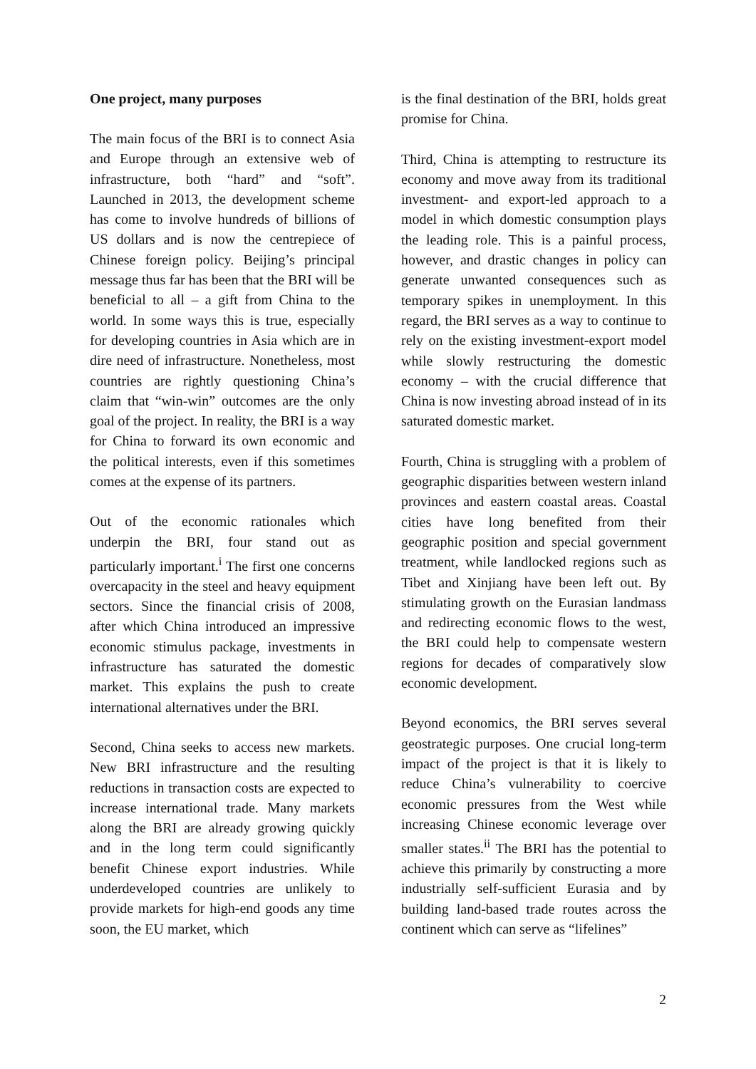One project, many purposes
The main focus of the BRI is to connect Asia and Europe through an extensive web of infrastructure, both “hard” and “soft”. Launched in 2013, the development scheme has come to involve hundreds of billions of US dollars and is now the centrepiece of Chinese foreign policy. Beijing’s principal message thus far has been that the BRI will be beneficial to all – a gift from China to the world. In some ways this is true, especially for developing countries in Asia which are in dire need of infrastructure. Nonetheless, most countries are rightly questioning China’s claim that “win-win” outcomes are the only goal of the project. In reality, the BRI is a way for China to forward its own economic and the political interests, even if this sometimes comes at the expense of its partners.
Out of the economic rationales which underpin the BRI, four stand out as particularly important.<sup>i</sup> The first one concerns overcapacity in the steel and heavy equipment sectors. Since the financial crisis of 2008, after which China introduced an impressive economic stimulus package, investments in infrastructure has saturated the domestic market. This explains the push to create international alternatives under the BRI.
Second, China seeks to access new markets. New BRI infrastructure and the resulting reductions in transaction costs are expected to increase international trade. Many markets along the BRI are already growing quickly and in the long term could significantly benefit Chinese export industries. While underdeveloped countries are unlikely to provide markets for high-end goods any time soon, the EU market, which
is the final destination of the BRI, holds great promise for China.
Third, China is attempting to restructure its economy and move away from its traditional investment- and export-led approach to a model in which domestic consumption plays the leading role. This is a painful process, however, and drastic changes in policy can generate unwanted consequences such as temporary spikes in unemployment. In this regard, the BRI serves as a way to continue to rely on the existing investment-export model while slowly restructuring the domestic economy – with the crucial difference that China is now investing abroad instead of in its saturated domestic market.
Fourth, China is struggling with a problem of geographic disparities between western inland provinces and eastern coastal areas. Coastal cities have long benefited from their geographic position and special government treatment, while landlocked regions such as Tibet and Xinjiang have been left out. By stimulating growth on the Eurasian landmass and redirecting economic flows to the west, the BRI could help to compensate western regions for decades of comparatively slow economic development.
Beyond economics, the BRI serves several geostrategic purposes. One crucial long-term impact of the project is that it is likely to reduce China’s vulnerability to coercive economic pressures from the West while increasing Chinese economic leverage over smaller states.<sup>ii</sup> The BRI has the potential to achieve this primarily by constructing a more industrially self-sufficient Eurasia and by building land-based trade routes across the continent which can serve as “lifelines”
2